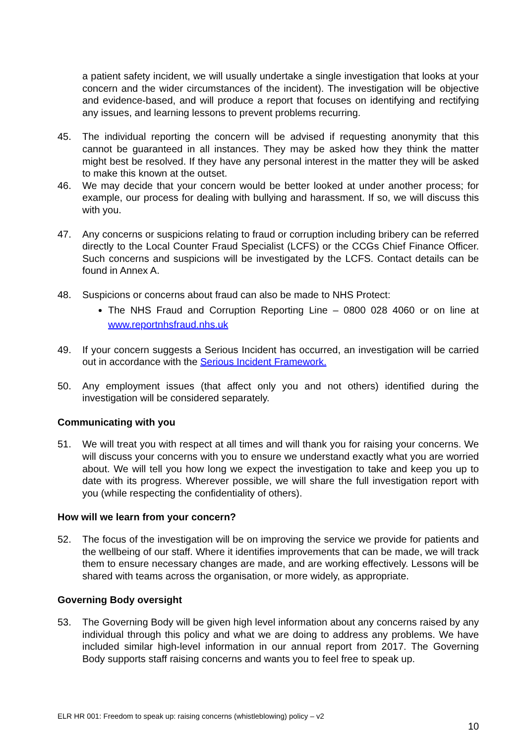a patient safety incident, we will usually undertake a single investigation that looks at your concern and the wider circumstances of the incident). The investigation will be objective and evidence-based, and will produce a report that focuses on identifying and rectifying any issues, and learning lessons to prevent problems recurring.
45. The individual reporting the concern will be advised if requesting anonymity that this cannot be guaranteed in all instances. They may be asked how they think the matter might best be resolved. If they have any personal interest in the matter they will be asked to make this known at the outset.
46. We may decide that your concern would be better looked at under another process; for example, our process for dealing with bullying and harassment. If so, we will discuss this with you.
47. Any concerns or suspicions relating to fraud or corruption including bribery can be referred directly to the Local Counter Fraud Specialist (LCFS) or the CCGs Chief Finance Officer. Such concerns and suspicions will be investigated by the LCFS. Contact details can be found in Annex A.
48. Suspicions or concerns about fraud can also be made to NHS Protect:
The NHS Fraud and Corruption Reporting Line – 0800 028 4060 or on line at www.reportnhsfraud.nhs.uk
49. If your concern suggests a Serious Incident has occurred, an investigation will be carried out in accordance with the Serious Incident Framework.
50. Any employment issues (that affect only you and not others) identified during the investigation will be considered separately.
Communicating with you
51. We will treat you with respect at all times and will thank you for raising your concerns. We will discuss your concerns with you to ensure we understand exactly what you are worried about. We will tell you how long we expect the investigation to take and keep you up to date with its progress. Wherever possible, we will share the full investigation report with you (while respecting the confidentiality of others).
How will we learn from your concern?
52. The focus of the investigation will be on improving the service we provide for patients and the wellbeing of our staff. Where it identifies improvements that can be made, we will track them to ensure necessary changes are made, and are working effectively. Lessons will be shared with teams across the organisation, or more widely, as appropriate.
Governing Body oversight
53. The Governing Body will be given high level information about any concerns raised by any individual through this policy and what we are doing to address any problems. We have included similar high-level information in our annual report from 2017. The Governing Body supports staff raising concerns and wants you to feel free to speak up.
ELR HR 001: Freedom to speak up: raising concerns (whistleblowing) policy – v2
10